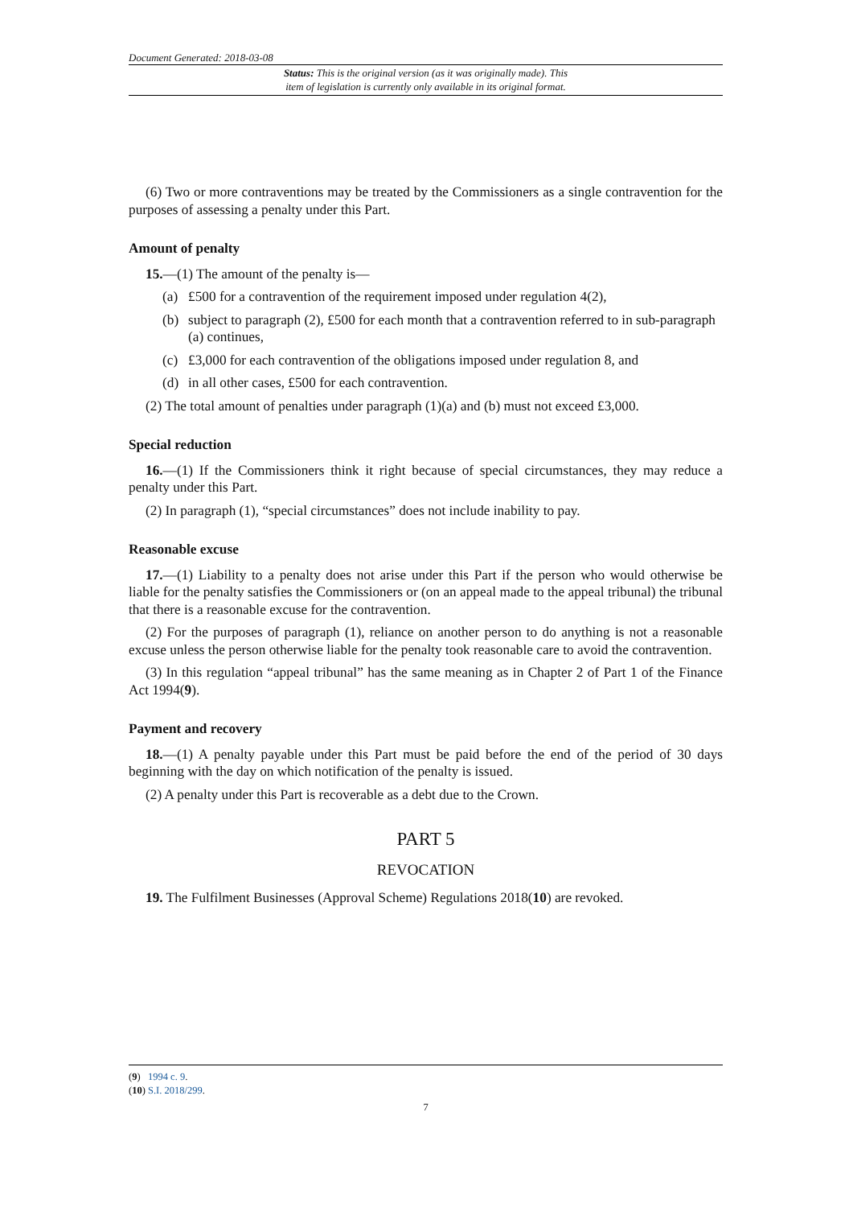Document Generated: 2018-03-08
Status: This is the original version (as it was originally made). This
item of legislation is currently only available in its original format.
(6) Two or more contraventions may be treated by the Commissioners as a single contravention for the purposes of assessing a penalty under this Part.
Amount of penalty
15.—(1) The amount of the penalty is—
(a) £500 for a contravention of the requirement imposed under regulation 4(2),
(b) subject to paragraph (2), £500 for each month that a contravention referred to in sub-paragraph (a) continues,
(c) £3,000 for each contravention of the obligations imposed under regulation 8, and
(d) in all other cases, £500 for each contravention.
(2) The total amount of penalties under paragraph (1)(a) and (b) must not exceed £3,000.
Special reduction
16.—(1) If the Commissioners think it right because of special circumstances, they may reduce a penalty under this Part.
(2) In paragraph (1), “special circumstances” does not include inability to pay.
Reasonable excuse
17.—(1) Liability to a penalty does not arise under this Part if the person who would otherwise be liable for the penalty satisfies the Commissioners or (on an appeal made to the appeal tribunal) the tribunal that there is a reasonable excuse for the contravention.
(2) For the purposes of paragraph (1), reliance on another person to do anything is not a reasonable excuse unless the person otherwise liable for the penalty took reasonable care to avoid the contravention.
(3) In this regulation “appeal tribunal” has the same meaning as in Chapter 2 of Part 1 of the Finance Act 1994(9).
Payment and recovery
18.—(1) A penalty payable under this Part must be paid before the end of the period of 30 days beginning with the day on which notification of the penalty is issued.
(2) A penalty under this Part is recoverable as a debt due to the Crown.
PART 5
REVOCATION
19. The Fulfilment Businesses (Approval Scheme) Regulations 2018(10) are revoked.
(9) 1994 c. 9.
(10) S.I. 2018/299.
7